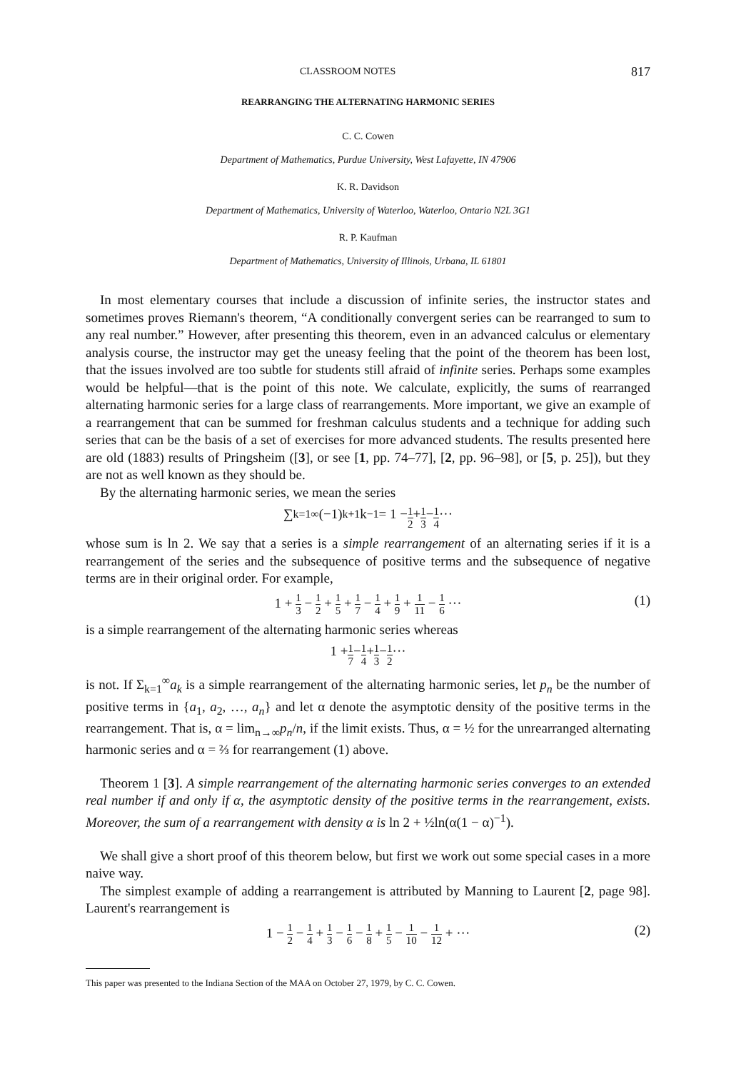CLASSROOM NOTES 817
REARRANGING THE ALTERNATING HARMONIC SERIES
C. C. Cowen
Department of Mathematics, Purdue University, West Lafayette, IN 47906
K. R. Davidson
Department of Mathematics, University of Waterloo, Waterloo, Ontario N2L 3G1
R. P. Kaufman
Department of Mathematics, University of Illinois, Urbana, IL 61801
In most elementary courses that include a discussion of infinite series, the instructor states and sometimes proves Riemann's theorem, “A conditionally convergent series can be rearranged to sum to any real number.” However, after presenting this theorem, even in an advanced calculus or elementary analysis course, the instructor may get the uneasy feeling that the point of the theorem has been lost, that the issues involved are too subtle for students still afraid of infinite series. Perhaps some examples would be helpful—that is the point of this note. We calculate, explicitly, the sums of rearranged alternating harmonic series for a large class of rearrangements. More important, we give an example of a rearrangement that can be summed for freshman calculus students and a technique for adding such series that can be the basis of a set of exercises for more advanced students. The results presented here are old (1883) results of Pringsheim ([3], or see [1, pp. 74–77], [2, pp. 96–98], or [5, p. 25]), but they are not as well known as they should be.
By the alternating harmonic series, we mean the series
∑<sub>k=1</sub><sup>∞</sup> (−1)<sup>k+1</sup>k<sup>−1</sup> = 1 − 1 2 + 1 3 − 1 4 ···
whose sum is ln 2. We say that a series is a simple rearrangement of an alternating series if it is a rearrangement of the series and the subsequence of positive terms and the subsequence of negative terms are in their original order. For example,
1 + 1 3 − 1 2 + 1 5 + 1 7 − 1 4 + 1 9 + 1 11 − 1 6 ··· (1)
is a simple rearrangement of the alternating harmonic series whereas
1 + 1 7 − 1 4 + 1 3 − 1 2 ···
is not. If Σ<sub>k=1</sub><sup>∞</sup>a<sub>k</sub> is a simple rearrangement of the alternating harmonic series, let p<sub>n</sub> be the number of positive terms in {a<sub>1</sub>, a<sub>2</sub>, …, a<sub>n</sub>} and let α denote the asymptotic density of the positive terms in the rearrangement. That is, α = lim<sub>n→∞</sub>p<sub>n</sub>/n, if the limit exists. Thus, α = ½ for the unrearranged alternating harmonic series and α = ⅔ for rearrangement (1) above.
Theorem 1 [3]. A simple rearrangement of the alternating harmonic series converges to an extended real number if and only if α, the asymptotic density of the positive terms in the rearrangement, exists. Moreover, the sum of a rearrangement with density α is ln 2 + ½ln(α(1 − α)<sup>−1</sup>).
We shall give a short proof of this theorem below, but first we work out some special cases in a more naive way.
The simplest example of adding a rearrangement is attributed by Manning to Laurent [2, page 98]. Laurent's rearrangement is
1 − 1 2 − 1 4 + 1 3 − 1 6 − 1 8 + 1 5 − 1 10 − 1 12 + ··· (2)
This paper was presented to the Indiana Section of the MAA on October 27, 1979, by C. C. Cowen.